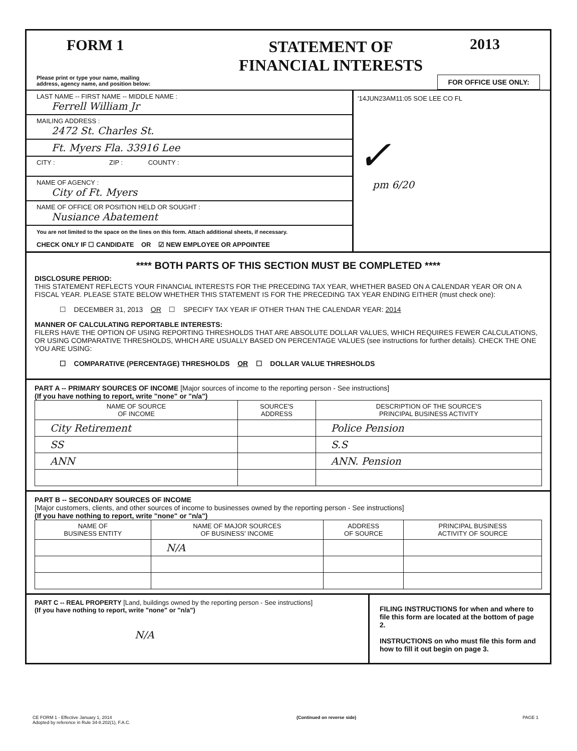FORM 1 STATEMENT OF
FINANCIAL INTERESTS
2013
Please print or type your name, mailing
address, agency name, and position below: FOR OFFICE USE ONLY:
LAST NAME -- FIRST NAME -- MIDDLE NAME :
Ferrell William Jr
MAILING ADDRESS :
2472 St. Charles St.
Ft. Myers Fla. 33916 Lee
CITY : ZIP : COUNTY :
NAME OF AGENCY :
City of Ft. Myers
NAME OF OFFICE OR POSITION HELD OR SOUGHT :
Nusiance Abatement
You are not limited to the space on the lines on this form. Attach additional sheets, if necessary.
CHECK ONLY IF ☐ CANDIDATE OR ☑ NEW EMPLOYEE OR APPOINTEE
'14JUN23AM11:05 SOE LEE CO FL
✓
pm 6/20
**** BOTH PARTS OF THIS SECTION MUST BE COMPLETED ****
DISCLOSURE PERIOD:
THIS STATEMENT REFLECTS YOUR FINANCIAL INTERESTS FOR THE PRECEDING TAX YEAR, WHETHER BASED ON A CALENDAR YEAR OR ON A FISCAL YEAR. PLEASE STATE BELOW WHETHER THIS STATEMENT IS FOR THE PRECEDING TAX YEAR ENDING EITHER (must check one):
☐ DECEMBER 31, 2013 OR ☐ SPECIFY TAX YEAR IF OTHER THAN THE CALENDAR YEAR: 2014
MANNER OF CALCULATING REPORTABLE INTERESTS:
FILERS HAVE THE OPTION OF USING REPORTING THRESHOLDS THAT ARE ABSOLUTE DOLLAR VALUES, WHICH REQUIRES FEWER CALCULATIONS, OR USING COMPARATIVE THRESHOLDS, WHICH ARE USUALLY BASED ON PERCENTAGE VALUES (see instructions for further details). CHECK THE ONE YOU ARE USING:
☐ COMPARATIVE (PERCENTAGE) THRESHOLDS OR ☐ DOLLAR VALUE THRESHOLDS
PART A -- PRIMARY SOURCES OF INCOME [Major sources of income to the reporting person - See instructions]
(If you have nothing to report, write "none" or "n/a")
| NAME OF SOURCE OF INCOME | SOURCE'S ADDRESS | DESCRIPTION OF THE SOURCE'S PRINCIPAL BUSINESS ACTIVITY |
| --- | --- | --- |
| City Retirement | | Police Pension |
| SS | | S.S |
| ANN | | ANN. Pension |
PART B -- SECONDARY SOURCES OF INCOME
[Major customers, clients, and other sources of income to businesses owned by the reporting person - See instructions]
(If you have nothing to report, write "none" or "n/a")
| NAME OF BUSINESS ENTITY | NAME OF MAJOR SOURCES OF BUSINESS' INCOME | ADDRESS OF SOURCE | PRINCIPAL BUSINESS ACTIVITY OF SOURCE |
| --- | --- | --- | --- |
| | N/A | | |
PART C -- REAL PROPERTY [Land, buildings owned by the reporting person - See instructions]
(If you have nothing to report, write "none" or "n/a")
N/A
FILING INSTRUCTIONS for when and where to file this form are located at the bottom of page 2.
INSTRUCTIONS on who must file this form and how to fill it out begin on page 3.
CE FORM 1 - Effective January 1, 2014
Adopted by reference in Rule 34-8.202(1), F.A.C. (Continued on reverse side) PAGE 1